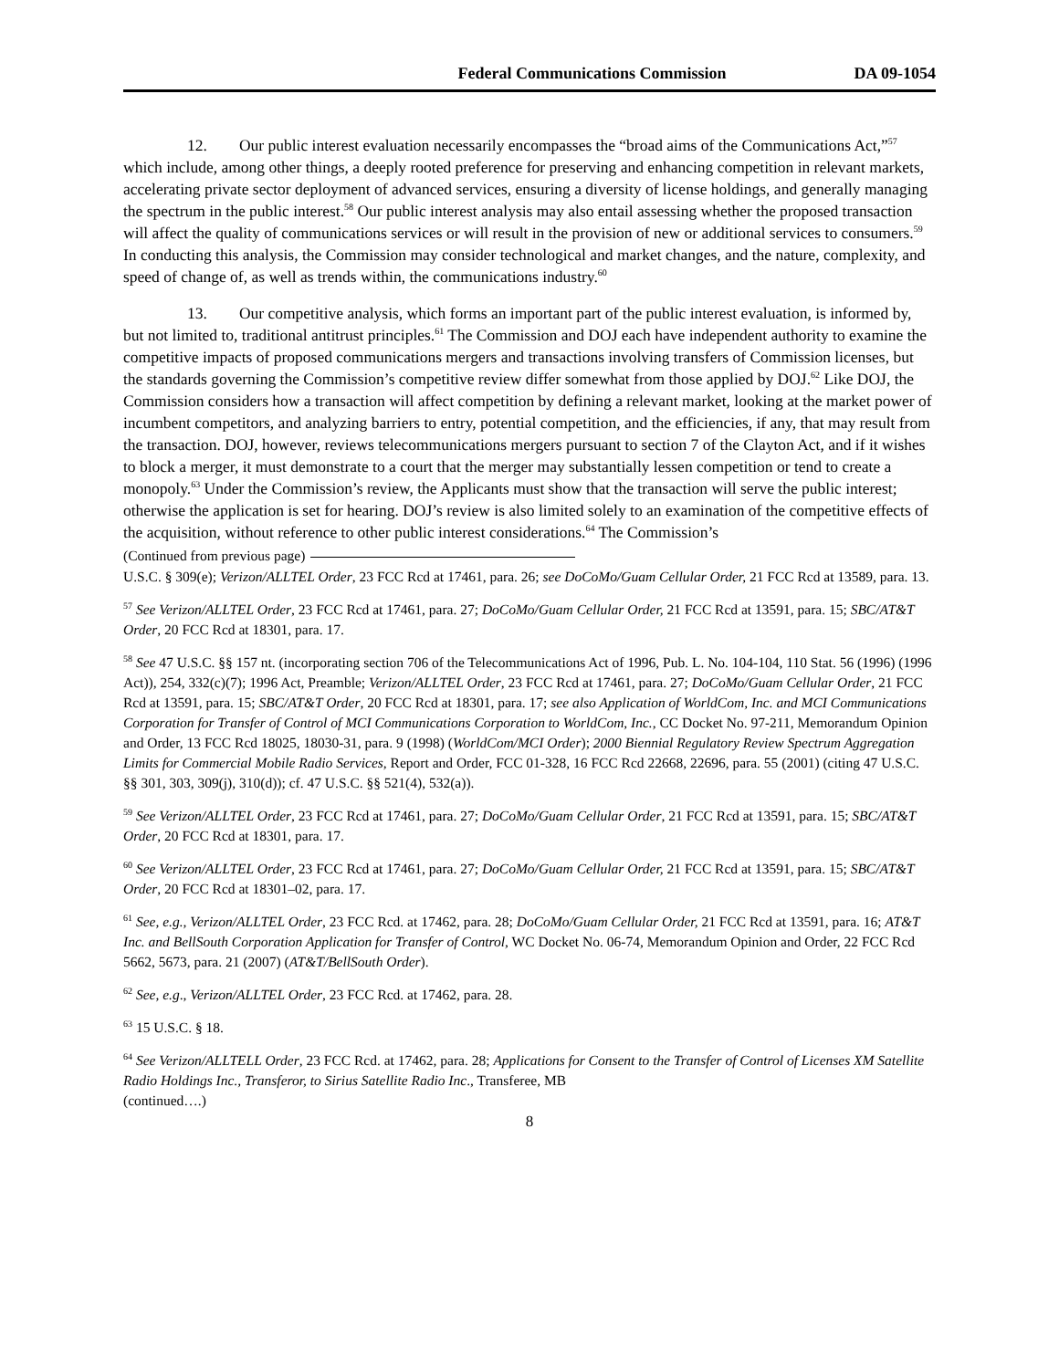Federal Communications Commission DA 09-1054
12. Our public interest evaluation necessarily encompasses the “broad aims of the Communications Act,”<sup>57</sup> which include, among other things, a deeply rooted preference for preserving and enhancing competition in relevant markets, accelerating private sector deployment of advanced services, ensuring a diversity of license holdings, and generally managing the spectrum in the public interest.<sup>58</sup> Our public interest analysis may also entail assessing whether the proposed transaction will affect the quality of communications services or will result in the provision of new or additional services to consumers.<sup>59</sup> In conducting this analysis, the Commission may consider technological and market changes, and the nature, complexity, and speed of change of, as well as trends within, the communications industry.<sup>60</sup>
13. Our competitive analysis, which forms an important part of the public interest evaluation, is informed by, but not limited to, traditional antitrust principles.<sup>61</sup> The Commission and DOJ each have independent authority to examine the competitive impacts of proposed communications mergers and transactions involving transfers of Commission licenses, but the standards governing the Commission’s competitive review differ somewhat from those applied by DOJ.<sup>62</sup> Like DOJ, the Commission considers how a transaction will affect competition by defining a relevant market, looking at the market power of incumbent competitors, and analyzing barriers to entry, potential competition, and the efficiencies, if any, that may result from the transaction. DOJ, however, reviews telecommunications mergers pursuant to section 7 of the Clayton Act, and if it wishes to block a merger, it must demonstrate to a court that the merger may substantially lessen competition or tend to create a monopoly.<sup>63</sup> Under the Commission’s review, the Applicants must show that the transaction will serve the public interest; otherwise the application is set for hearing. DOJ’s review is also limited solely to an examination of the competitive effects of the acquisition, without reference to other public interest considerations.<sup>64</sup> The Commission’s
(Continued from previous page)
U.S.C. § 309(e); Verizon/ALLTEL Order, 23 FCC Rcd at 17461, para. 26; see DoCoMo/Guam Cellular Order, 21 FCC Rcd at 13589, para. 13.
<sup>57</sup> See Verizon/ALLTEL Order, 23 FCC Rcd at 17461, para. 27; DoCoMo/Guam Cellular Order, 21 FCC Rcd at 13591, para. 15; SBC/AT&T Order, 20 FCC Rcd at 18301, para. 17.
<sup>58</sup> See 47 U.S.C. §§ 157 nt. (incorporating section 706 of the Telecommunications Act of 1996, Pub. L. No. 104-104, 110 Stat. 56 (1996) (1996 Act)), 254, 332(c)(7); 1996 Act, Preamble; Verizon/ALLTEL Order, 23 FCC Rcd at 17461, para. 27; DoCoMo/Guam Cellular Order, 21 FCC Rcd at 13591, para. 15; SBC/AT&T Order, 20 FCC Rcd at 18301, para. 17; see also Application of WorldCom, Inc. and MCI Communications Corporation for Transfer of Control of MCI Communications Corporation to WorldCom, Inc., CC Docket No. 97-211, Memorandum Opinion and Order, 13 FCC Rcd 18025, 18030-31, para. 9 (1998) (WorldCom/MCI Order); 2000 Biennial Regulatory Review Spectrum Aggregation Limits for Commercial Mobile Radio Services, Report and Order, FCC 01-328, 16 FCC Rcd 22668, 22696, para. 55 (2001) (citing 47 U.S.C. §§ 301, 303, 309(j), 310(d)); cf. 47 U.S.C. §§ 521(4), 532(a)).
<sup>59</sup> See Verizon/ALLTEL Order, 23 FCC Rcd at 17461, para. 27; DoCoMo/Guam Cellular Order, 21 FCC Rcd at 13591, para. 15; SBC/AT&T Order, 20 FCC Rcd at 18301, para. 17.
<sup>60</sup> See Verizon/ALLTEL Order, 23 FCC Rcd at 17461, para. 27; DoCoMo/Guam Cellular Order, 21 FCC Rcd at 13591, para. 15; SBC/AT&T Order, 20 FCC Rcd at 18301–02, para. 17.
<sup>61</sup> See, e.g., Verizon/ALLTEL Order, 23 FCC Rcd. at 17462, para. 28; DoCoMo/Guam Cellular Order, 21 FCC Rcd at 13591, para. 16; AT&T Inc. and BellSouth Corporation Application for Transfer of Control, WC Docket No. 06-74, Memorandum Opinion and Order, 22 FCC Rcd 5662, 5673, para. 21 (2007) (AT&T/BellSouth Order).
<sup>62</sup> See, e.g., Verizon/ALLTEL Order, 23 FCC Rcd. at 17462, para. 28.
<sup>63</sup> 15 U.S.C. § 18.
<sup>64</sup> See Verizon/ALLTELL Order, 23 FCC Rcd. at 17462, para. 28; Applications for Consent to the Transfer of Control of Licenses XM Satellite Radio Holdings Inc., Transferor, to Sirius Satellite Radio Inc., Transferee, MB
(continued….)
8